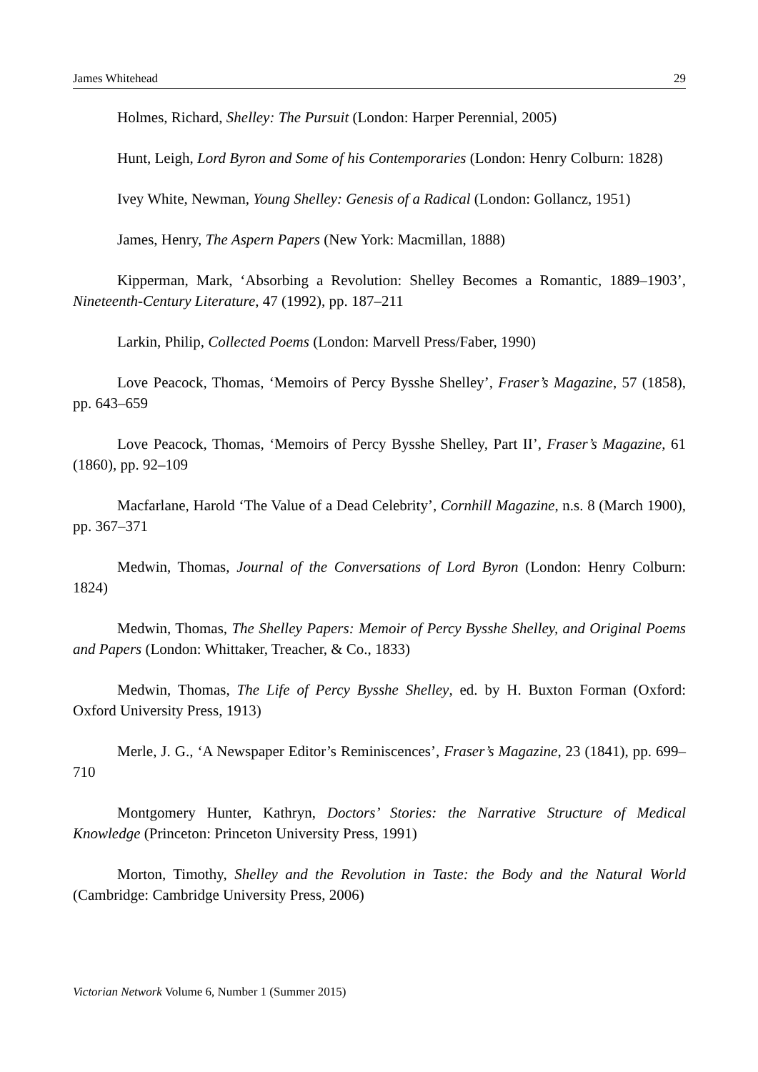James Whitehead 29
Holmes, Richard, Shelley: The Pursuit (London: Harper Perennial, 2005)
Hunt, Leigh, Lord Byron and Some of his Contemporaries (London: Henry Colburn: 1828)
Ivey White, Newman, Young Shelley: Genesis of a Radical (London: Gollancz, 1951)
James, Henry, The Aspern Papers (New York: Macmillan, 1888)
Kipperman, Mark, ‘Absorbing a Revolution: Shelley Becomes a Romantic, 1889–1903’, Nineteenth-Century Literature, 47 (1992), pp. 187–211
Larkin, Philip, Collected Poems (London: Marvell Press/Faber, 1990)
Love Peacock, Thomas, ‘Memoirs of Percy Bysshe Shelley’, Fraser’s Magazine, 57 (1858), pp. 643–659
Love Peacock, Thomas, ‘Memoirs of Percy Bysshe Shelley, Part II’, Fraser’s Magazine, 61 (1860), pp. 92–109
Macfarlane, Harold ‘The Value of a Dead Celebrity’, Cornhill Magazine, n.s. 8 (March 1900), pp. 367–371
Medwin, Thomas, Journal of the Conversations of Lord Byron (London: Henry Colburn: 1824)
Medwin, Thomas, The Shelley Papers: Memoir of Percy Bysshe Shelley, and Original Poems and Papers (London: Whittaker, Treacher, & Co., 1833)
Medwin, Thomas, The Life of Percy Bysshe Shelley, ed. by H. Buxton Forman (Oxford: Oxford University Press, 1913)
Merle, J. G., ‘A Newspaper Editor’s Reminiscences’, Fraser’s Magazine, 23 (1841), pp. 699–710
Montgomery Hunter, Kathryn, Doctors’ Stories: the Narrative Structure of Medical Knowledge (Princeton: Princeton University Press, 1991)
Morton, Timothy, Shelley and the Revolution in Taste: the Body and the Natural World (Cambridge: Cambridge University Press, 2006)
Victorian Network Volume 6, Number 1 (Summer 2015)